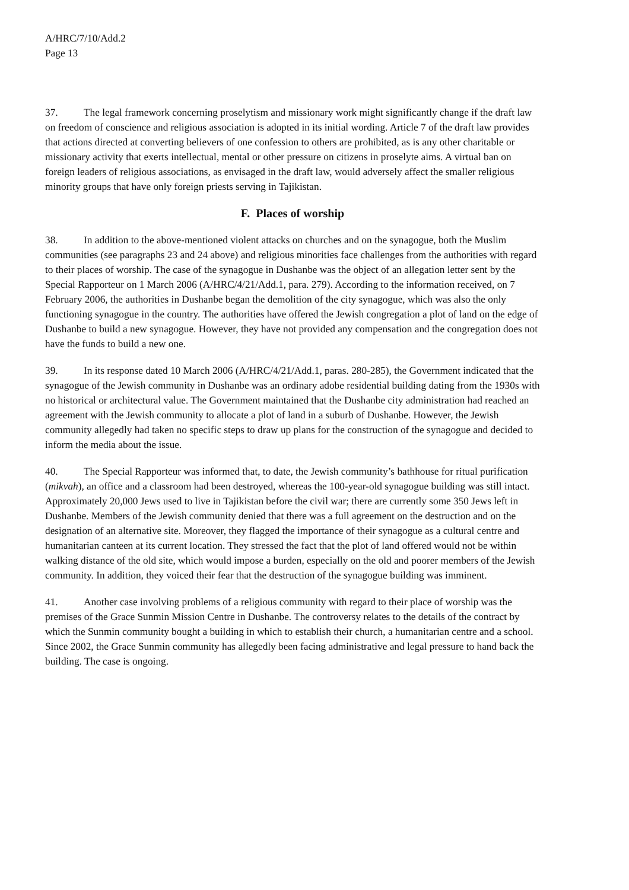A/HRC/7/10/Add.2
Page 13
37. The legal framework concerning proselytism and missionary work might significantly change if the draft law on freedom of conscience and religious association is adopted in its initial wording. Article 7 of the draft law provides that actions directed at converting believers of one confession to others are prohibited, as is any other charitable or missionary activity that exerts intellectual, mental or other pressure on citizens in proselyte aims. A virtual ban on foreign leaders of religious associations, as envisaged in the draft law, would adversely affect the smaller religious minority groups that have only foreign priests serving in Tajikistan.
F. Places of worship
38. In addition to the above-mentioned violent attacks on churches and on the synagogue, both the Muslim communities (see paragraphs 23 and 24 above) and religious minorities face challenges from the authorities with regard to their places of worship. The case of the synagogue in Dushanbe was the object of an allegation letter sent by the Special Rapporteur on 1 March 2006 (A/HRC/4/21/Add.1, para. 279). According to the information received, on 7 February 2006, the authorities in Dushanbe began the demolition of the city synagogue, which was also the only functioning synagogue in the country. The authorities have offered the Jewish congregation a plot of land on the edge of Dushanbe to build a new synagogue. However, they have not provided any compensation and the congregation does not have the funds to build a new one.
39. In its response dated 10 March 2006 (A/HRC/4/21/Add.1, paras. 280-285), the Government indicated that the synagogue of the Jewish community in Dushanbe was an ordinary adobe residential building dating from the 1930s with no historical or architectural value. The Government maintained that the Dushanbe city administration had reached an agreement with the Jewish community to allocate a plot of land in a suburb of Dushanbe. However, the Jewish community allegedly had taken no specific steps to draw up plans for the construction of the synagogue and decided to inform the media about the issue.
40. The Special Rapporteur was informed that, to date, the Jewish community’s bathhouse for ritual purification (mikvah), an office and a classroom had been destroyed, whereas the 100-year-old synagogue building was still intact. Approximately 20,000 Jews used to live in Tajikistan before the civil war; there are currently some 350 Jews left in Dushanbe. Members of the Jewish community denied that there was a full agreement on the destruction and on the designation of an alternative site. Moreover, they flagged the importance of their synagogue as a cultural centre and humanitarian canteen at its current location. They stressed the fact that the plot of land offered would not be within walking distance of the old site, which would impose a burden, especially on the old and poorer members of the Jewish community. In addition, they voiced their fear that the destruction of the synagogue building was imminent.
41. Another case involving problems of a religious community with regard to their place of worship was the premises of the Grace Sunmin Mission Centre in Dushanbe. The controversy relates to the details of the contract by which the Sunmin community bought a building in which to establish their church, a humanitarian centre and a school. Since 2002, the Grace Sunmin community has allegedly been facing administrative and legal pressure to hand back the building. The case is ongoing.